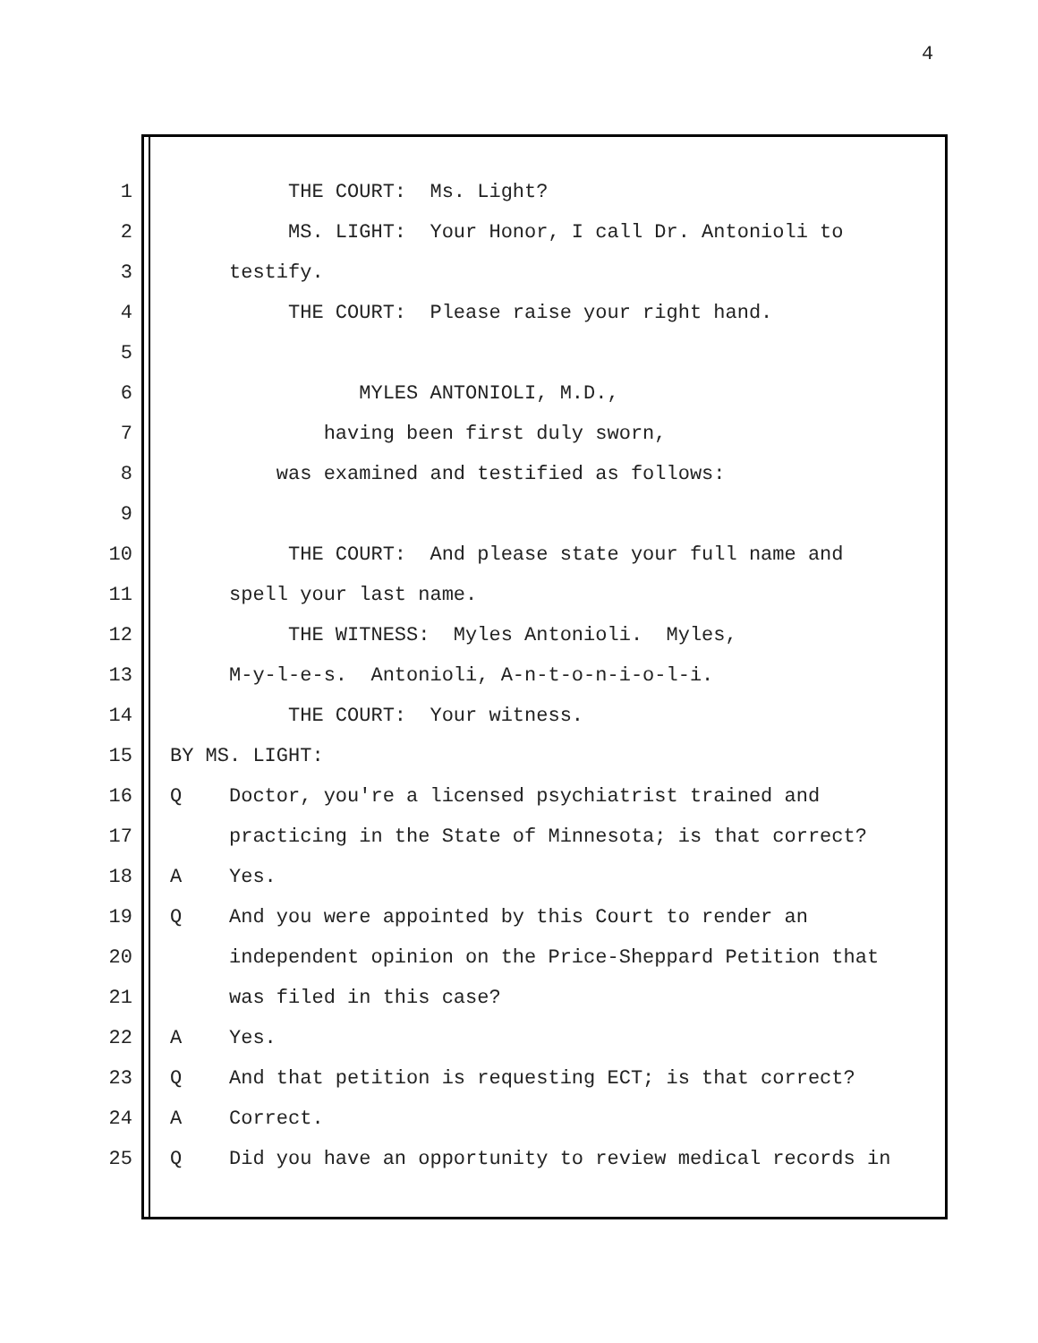4
1 THE COURT: Ms. Light?
2 MS. LIGHT: Your Honor, I call Dr. Antonioli to
3 testify.
4 THE COURT: Please raise your right hand.
5
6 MYLES ANTONIOLI, M.D.,
7 having been first duly sworn,
8 was examined and testified as follows:
9
10 THE COURT: And please state your full name and
11 spell your last name.
12 THE WITNESS: Myles Antonioli. Myles,
13 M-y-l-e-s. Antonioli, A-n-t-o-n-i-o-l-i.
14 THE COURT: Your witness.
15 BY MS. LIGHT:
16 Q Doctor, you're a licensed psychiatrist trained and
17 practicing in the State of Minnesota; is that correct?
18 A Yes.
19 Q And you were appointed by this Court to render an
20 independent opinion on the Price-Sheppard Petition that
21 was filed in this case?
22 A Yes.
23 Q And that petition is requesting ECT; is that correct?
24 A Correct.
25 Q Did you have an opportunity to review medical records in